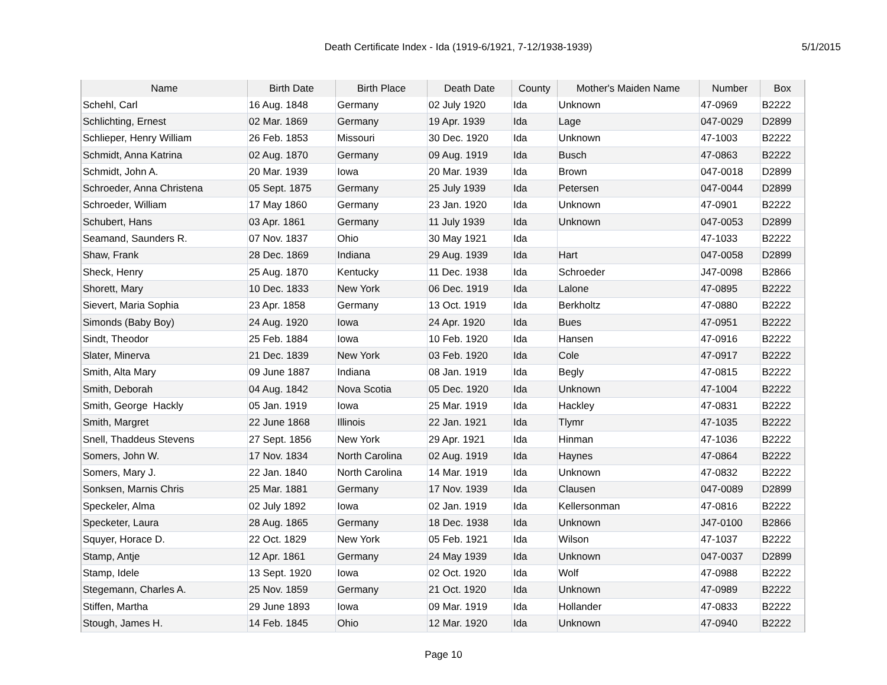Death Certificate Index - Ida (1919-6/1921, 7-12/1938-1939)
5/1/2015
| Name | Birth Date | Birth Place | Death Date | County | Mother's Maiden Name | Number | Box |
| --- | --- | --- | --- | --- | --- | --- | --- |
| Schehl, Carl | 16 Aug. 1848 | Germany | 02 July 1920 | Ida | Unknown | 47-0969 | B2222 |
| Schlichting, Ernest | 02 Mar. 1869 | Germany | 19 Apr. 1939 | Ida | Lage | 047-0029 | D2899 |
| Schlieper, Henry William | 26 Feb. 1853 | Missouri | 30 Dec. 1920 | Ida | Unknown | 47-1003 | B2222 |
| Schmidt, Anna Katrina | 02 Aug. 1870 | Germany | 09 Aug. 1919 | Ida | Busch | 47-0863 | B2222 |
| Schmidt, John A. | 20 Mar. 1939 | Iowa | 20 Mar. 1939 | Ida | Brown | 047-0018 | D2899 |
| Schroeder, Anna Christena | 05 Sept. 1875 | Germany | 25 July 1939 | Ida | Petersen | 047-0044 | D2899 |
| Schroeder, William | 17 May 1860 | Germany | 23 Jan. 1920 | Ida | Unknown | 47-0901 | B2222 |
| Schubert, Hans | 03 Apr. 1861 | Germany | 11 July 1939 | Ida | Unknown | 047-0053 | D2899 |
| Seamand, Saunders R. | 07 Nov. 1837 | Ohio | 30 May 1921 | Ida | | 47-1033 | B2222 |
| Shaw, Frank | 28 Dec. 1869 | Indiana | 29 Aug. 1939 | Ida | Hart | 047-0058 | D2899 |
| Sheck, Henry | 25 Aug. 1870 | Kentucky | 11 Dec. 1938 | Ida | Schroeder | J47-0098 | B2866 |
| Shorett, Mary | 10 Dec. 1833 | New York | 06 Dec. 1919 | Ida | Lalone | 47-0895 | B2222 |
| Sievert, Maria Sophia | 23 Apr. 1858 | Germany | 13 Oct. 1919 | Ida | Berkholtz | 47-0880 | B2222 |
| Simonds (Baby Boy) | 24 Aug. 1920 | Iowa | 24 Apr. 1920 | Ida | Bues | 47-0951 | B2222 |
| Sindt, Theodor | 25 Feb. 1884 | Iowa | 10 Feb. 1920 | Ida | Hansen | 47-0916 | B2222 |
| Slater, Minerva | 21 Dec. 1839 | New York | 03 Feb. 1920 | Ida | Cole | 47-0917 | B2222 |
| Smith, Alta Mary | 09 June 1887 | Indiana | 08 Jan. 1919 | Ida | Begly | 47-0815 | B2222 |
| Smith, Deborah | 04 Aug. 1842 | Nova Scotia | 05 Dec. 1920 | Ida | Unknown | 47-1004 | B2222 |
| Smith, George Hackly | 05 Jan. 1919 | Iowa | 25 Mar. 1919 | Ida | Hackley | 47-0831 | B2222 |
| Smith, Margret | 22 June 1868 | Illinois | 22 Jan. 1921 | Ida | Tlymr | 47-1035 | B2222 |
| Snell, Thaddeus Stevens | 27 Sept. 1856 | New York | 29 Apr. 1921 | Ida | Hinman | 47-1036 | B2222 |
| Somers, John W. | 17 Nov. 1834 | North Carolina | 02 Aug. 1919 | Ida | Haynes | 47-0864 | B2222 |
| Somers, Mary J. | 22 Jan. 1840 | North Carolina | 14 Mar. 1919 | Ida | Unknown | 47-0832 | B2222 |
| Sonksen, Marnis Chris | 25 Mar. 1881 | Germany | 17 Nov. 1939 | Ida | Clausen | 047-0089 | D2899 |
| Speckeler, Alma | 02 July 1892 | Iowa | 02 Jan. 1919 | Ida | Kellersonman | 47-0816 | B2222 |
| Specketer, Laura | 28 Aug. 1865 | Germany | 18 Dec. 1938 | Ida | Unknown | J47-0100 | B2866 |
| Squyer, Horace D. | 22 Oct. 1829 | New York | 05 Feb. 1921 | Ida | Wilson | 47-1037 | B2222 |
| Stamp, Antje | 12 Apr. 1861 | Germany | 24 May 1939 | Ida | Unknown | 047-0037 | D2899 |
| Stamp, Idele | 13 Sept. 1920 | Iowa | 02 Oct. 1920 | Ida | Wolf | 47-0988 | B2222 |
| Stegemann, Charles A. | 25 Nov. 1859 | Germany | 21 Oct. 1920 | Ida | Unknown | 47-0989 | B2222 |
| Stiffen, Martha | 29 June 1893 | Iowa | 09 Mar. 1919 | Ida | Hollander | 47-0833 | B2222 |
| Stough, James H. | 14 Feb. 1845 | Ohio | 12 Mar. 1920 | Ida | Unknown | 47-0940 | B2222 |
Page 10